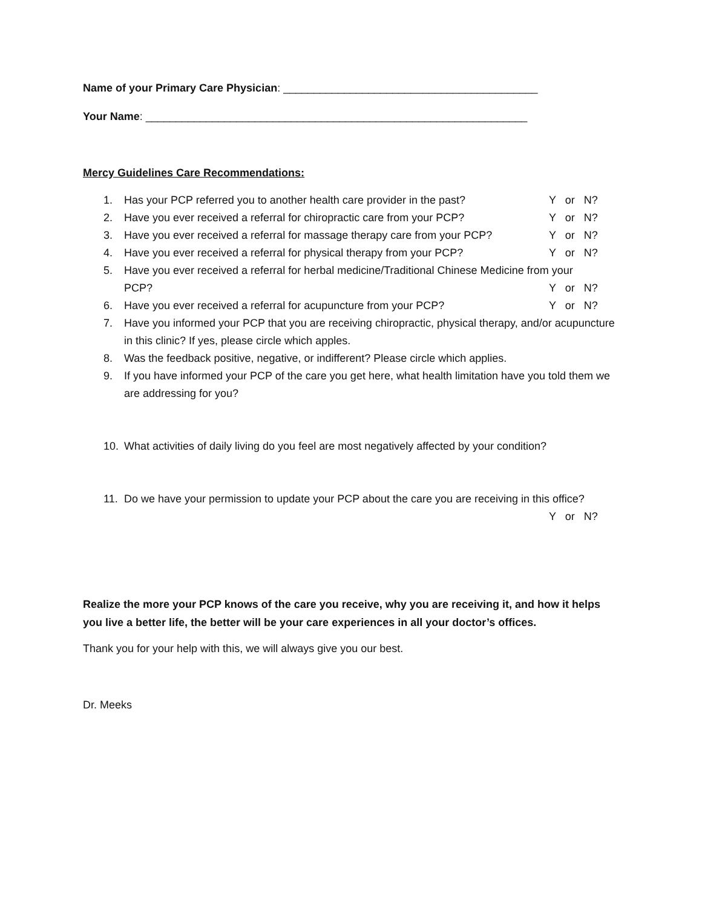Name of your Primary Care Physician: __________________________________________
Your Name: _______________________________________________________________
Mercy Guidelines Care Recommendations:
1. Has your PCP referred you to another health care provider in the past?
Y or N?
2. Have you ever received a referral for chiropractic care from your PCP?
Y or N?
3. Have you ever received a referral for massage therapy care from your PCP?
Y or N?
4. Have you ever received a referral for physical therapy from your PCP?
Y or N?
5. Have you ever received a referral for herbal medicine/Traditional Chinese Medicine from your
PCP? Y or N?
6. Have you ever received a referral for acupuncture from your PCP?
Y or N?
7. Have you informed your PCP that you are receiving chiropractic, physical therapy, and/or acupuncture in this clinic? If yes, please circle which apples.
8. Was the feedback positive, negative, or indifferent? Please circle which applies.
9. If you have informed your PCP of the care you get here, what health limitation have you told them we are addressing for you?
10. What activities of daily living do you feel are most negatively affected by your condition?
11. Do we have your permission to update your PCP about the care you are receiving in this office?
Y or N?
Realize the more your PCP knows of the care you receive, why you are receiving it, and how it helps you live a better life, the better will be your care experiences in all your doctor’s offices.
Thank you for your help with this, we will always give you our best.
Dr. Meeks